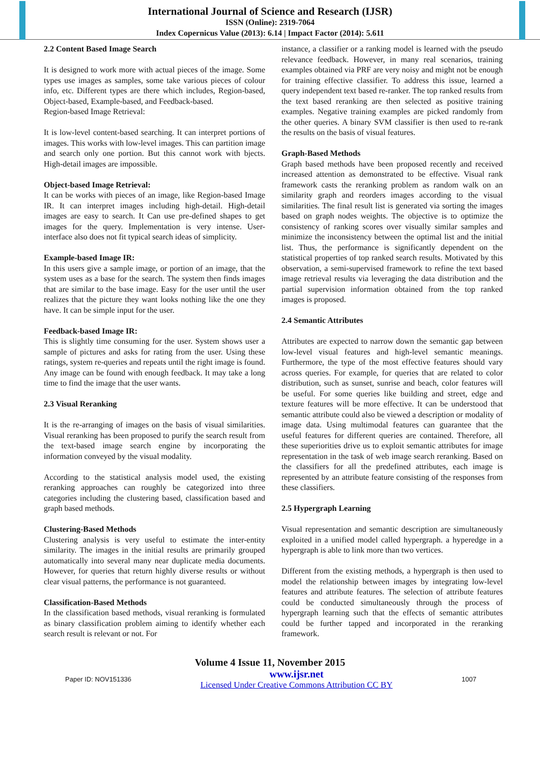International Journal of Science and Research (IJSR)
ISSN (Online): 2319-7064
Index Copernicus Value (2013): 6.14 | Impact Factor (2014): 5.611
2.2 Content Based Image Search
It is designed to work more with actual pieces of the image. Some types use images as samples, some take various pieces of colour info, etc. Different types are there which includes, Region-based, Object-based, Example-based, and Feedback-based.
Region-based Image Retrieval:
It is low-level content-based searching. It can interpret portions of images. This works with low-level images. This can partition image and search only one portion. But this cannot work with bjects. High-detail images are impossible.
Object-based Image Retrieval:
It can be works with pieces of an image, like Region-based Image IR. It can interpret images including high-detail. High-detail images are easy to search. It Can use pre-defined shapes to get images for the query. Implementation is very intense. User-interface also does not fit typical search ideas of simplicity.
Example-based Image IR:
In this users give a sample image, or portion of an image, that the system uses as a base for the search. The system then finds images that are similar to the base image. Easy for the user until the user realizes that the picture they want looks nothing like the one they have. It can be simple input for the user.
Feedback-based Image IR:
This is slightly time consuming for the user. System shows user a sample of pictures and asks for rating from the user. Using these ratings, system re-queries and repeats until the right image is found. Any image can be found with enough feedback. It may take a long time to find the image that the user wants.
2.3 Visual Reranking
It is the re-arranging of images on the basis of visual similarities. Visual reranking has been proposed to purify the search result from the text-based image search engine by incorporating the information conveyed by the visual modality.
According to the statistical analysis model used, the existing reranking approaches can roughly be categorized into three categories including the clustering based, classification based and graph based methods.
Clustering-Based Methods
Clustering analysis is very useful to estimate the inter-entity similarity. The images in the initial results are primarily grouped automatically into several many near duplicate media documents. However, for queries that return highly diverse results or without clear visual patterns, the performance is not guaranteed.
Classification-Based Methods
In the classification based methods, visual reranking is formulated as binary classification problem aiming to identify whether each search result is relevant or not. For
instance, a classifier or a ranking model is learned with the pseudo relevance feedback. However, in many real scenarios, training examples obtained via PRF are very noisy and might not be enough for training effective classifier. To address this issue, learned a query independent text based re-ranker. The top ranked results from the text based reranking are then selected as positive training examples. Negative training examples are picked randomly from the other queries. A binary SVM classifier is then used to re-rank the results on the basis of visual features.
Graph-Based Methods
Graph based methods have been proposed recently and received increased attention as demonstrated to be effective. Visual rank framework casts the reranking problem as random walk on an similarity graph and reorders images according to the visual similarities. The final result list is generated via sorting the images based on graph nodes weights. The objective is to optimize the consistency of ranking scores over visually similar samples and minimize the inconsistency between the optimal list and the initial list. Thus, the performance is significantly dependent on the statistical properties of top ranked search results. Motivated by this observation, a semi-supervised framework to refine the text based image retrieval results via leveraging the data distribution and the partial supervision information obtained from the top ranked images is proposed.
2.4 Semantic Attributes
Attributes are expected to narrow down the semantic gap between low-level visual features and high-level semantic meanings. Furthermore, the type of the most effective features should vary across queries. For example, for queries that are related to color distribution, such as sunset, sunrise and beach, color features will be useful. For some queries like building and street, edge and texture features will be more effective. It can be understood that semantic attribute could also be viewed a description or modality of image data. Using multimodal features can guarantee that the useful features for different queries are contained. Therefore, all these superiorities drive us to exploit semantic attributes for image representation in the task of web image search reranking. Based on the classifiers for all the predefined attributes, each image is represented by an attribute feature consisting of the responses from these classifiers.
2.5 Hypergraph Learning
Visual representation and semantic description are simultaneously exploited in a unified model called hypergraph. a hyperedge in a hypergraph is able to link more than two vertices.
Different from the existing methods, a hypergraph is then used to model the relationship between images by integrating low-level features and attribute features. The selection of attribute features could be conducted simultaneously through the process of hypergraph learning such that the effects of semantic attributes could be further tapped and incorporated in the reranking framework.
Volume 4 Issue 11, November 2015
Paper ID: NOV151336 www.ijsr.net
Licensed Under Creative Commons Attribution CC BY 1007